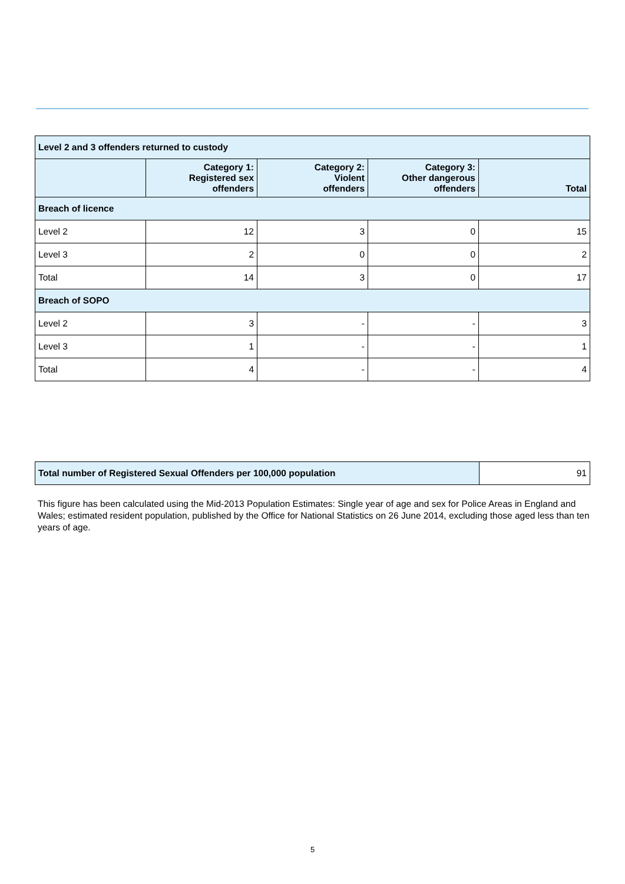| Level 2 and 3 offenders returned to custody | | | | |
| | Category 1: Registered sex offenders | Category 2: Violent offenders | Category 3: Other dangerous offenders | Total |
| Breach of licence | | | | |
| Level 2 | 12 | 3 | 0 | 15 |
| Level 3 | 2 | 0 | 0 | 2 |
| Total | 14 | 3 | 0 | 17 |
| Breach of SOPO | | | | |
| Level 2 | 3 | - | - | 3 |
| Level 3 | 1 | - | - | 1 |
| Total | 4 | - | - | 4 |
| Total number of Registered Sexual Offenders per 100,000 population | 91 |
This figure has been calculated using the Mid-2013 Population Estimates: Single year of age and sex for Police Areas in England and Wales; estimated resident population, published by the Office for National Statistics on 26 June 2014, excluding those aged less than ten years of age.
5